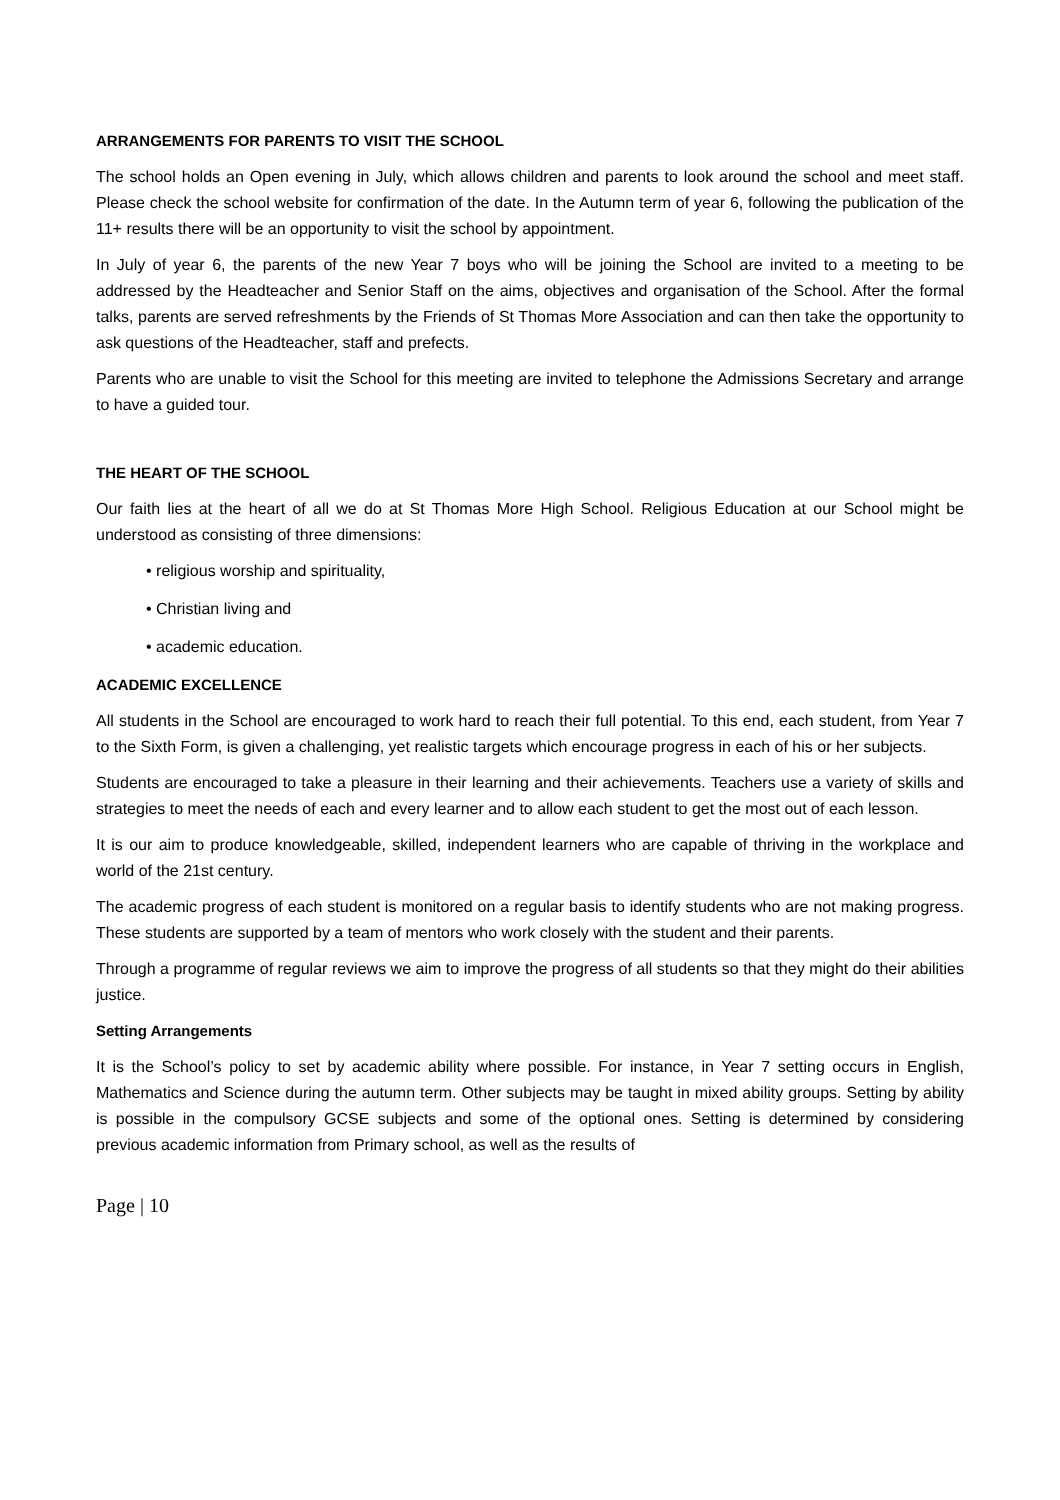ARRANGEMENTS FOR PARENTS TO VISIT THE SCHOOL
The school holds an Open evening in July, which allows children and parents to look around the school and meet staff. Please check the school website for confirmation of the date. In the Autumn term of year 6, following the publication of the 11+ results there will be an opportunity to visit the school by appointment.
In July of year 6, the parents of the new Year 7 boys who will be joining the School are invited to a meeting to be addressed by the Headteacher and Senior Staff on the aims, objectives and organisation of the School. After the formal talks, parents are served refreshments by the Friends of St Thomas More Association and can then take the opportunity to ask questions of the Headteacher, staff and prefects.
Parents who are unable to visit the School for this meeting are invited to telephone the Admissions Secretary and arrange to have a guided tour.
THE HEART OF THE SCHOOL
Our faith lies at the heart of all we do at St Thomas More High School. Religious Education at our School might be understood as consisting of three dimensions:
• religious worship and spirituality,
• Christian living and
• academic education.
ACADEMIC EXCELLENCE
All students in the School are encouraged to work hard to reach their full potential. To this end, each student, from Year 7 to the Sixth Form, is given a challenging, yet realistic targets which encourage progress in each of his or her subjects.
Students are encouraged to take a pleasure in their learning and their achievements. Teachers use a variety of skills and strategies to meet the needs of each and every learner and to allow each student to get the most out of each lesson.
It is our aim to produce knowledgeable, skilled, independent learners who are capable of thriving in the workplace and world of the 21st century.
The academic progress of each student is monitored on a regular basis to identify students who are not making progress. These students are supported by a team of mentors who work closely with the student and their parents.
Through a programme of regular reviews we aim to improve the progress of all students so that they might do their abilities justice.
Setting Arrangements
It is the School’s policy to set by academic ability where possible. For instance, in Year 7 setting occurs in English, Mathematics and Science during the autumn term. Other subjects may be taught in mixed ability groups. Setting by ability is possible in the compulsory GCSE subjects and some of the optional ones. Setting is determined by considering previous academic information from Primary school, as well as the results of
Page | 10